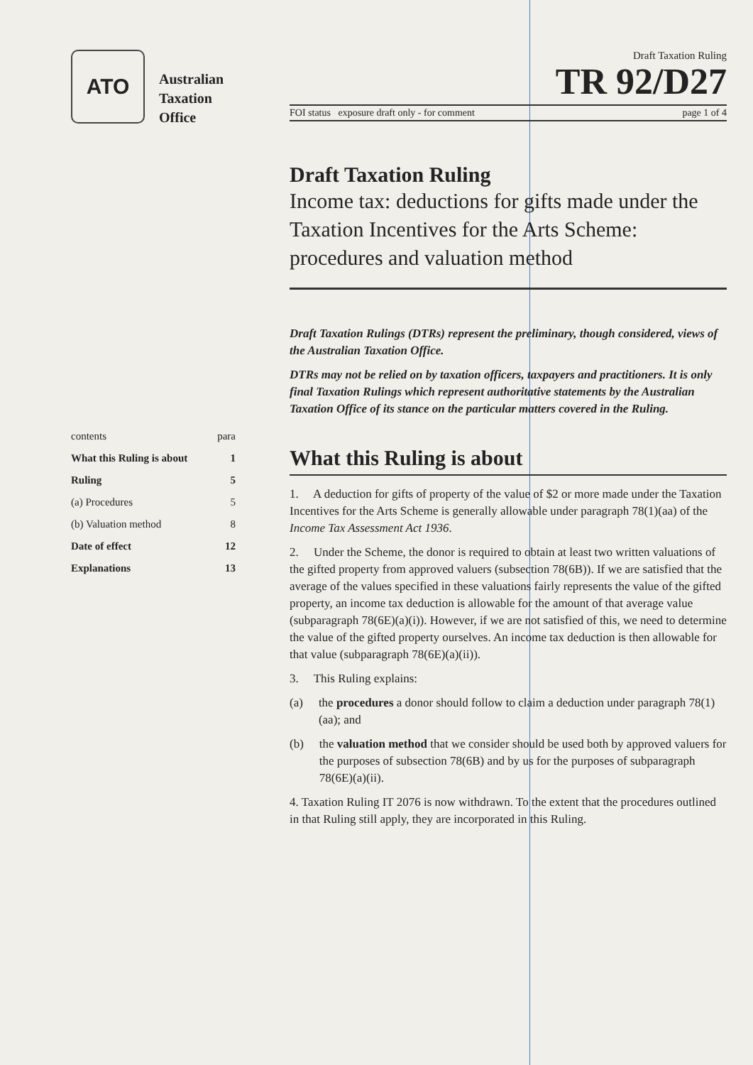ATO
Australian
Taxation
Office
| contents | para |
| What this Ruling is about | 1 |
| Ruling | 5 |
| (a) Procedures | 5 |
| (b) Valuation method | 8 |
| Date of effect | 12 |
| Explanations | 13 |
Draft Taxation Ruling
TR 92/D27
FOI status exposure draft only - for comment page 1 of 4
Draft Taxation Ruling
Income tax: deductions for gifts made under the Taxation Incentives for the Arts Scheme: procedures and valuation method
Draft Taxation Rulings (DTRs) represent the preliminary, though considered, views of the Australian Taxation Office.
DTRs may not be relied on by taxation officers, taxpayers and practitioners. It is only final Taxation Rulings which represent authoritative statements by the Australian Taxation Office of its stance on the particular matters covered in the Ruling.
What this Ruling is about
1. A deduction for gifts of property of the value of $2 or more made under the Taxation Incentives for the Arts Scheme is generally allowable under paragraph 78(1)(aa) of the Income Tax Assessment Act 1936.
2. Under the Scheme, the donor is required to obtain at least two written valuations of the gifted property from approved valuers (subsection 78(6B)). If we are satisfied that the average of the values specified in these valuations fairly represents the value of the gifted property, an income tax deduction is allowable for the amount of that average value (subparagraph 78(6E)(a)(i)). However, if we are not satisfied of this, we need to determine the value of the gifted property ourselves. An income tax deduction is then allowable for that value (subparagraph 78(6E)(a)(ii)).
3. This Ruling explains:
(a) the procedures a donor should follow to claim a deduction under paragraph 78(1)(aa); and
(b) the valuation method that we consider should be used both by approved valuers for the purposes of subsection 78(6B) and by us for the purposes of subparagraph 78(6E)(a)(ii).
4. Taxation Ruling IT 2076 is now withdrawn. To the extent that the procedures outlined in that Ruling still apply, they are incorporated in this Ruling.